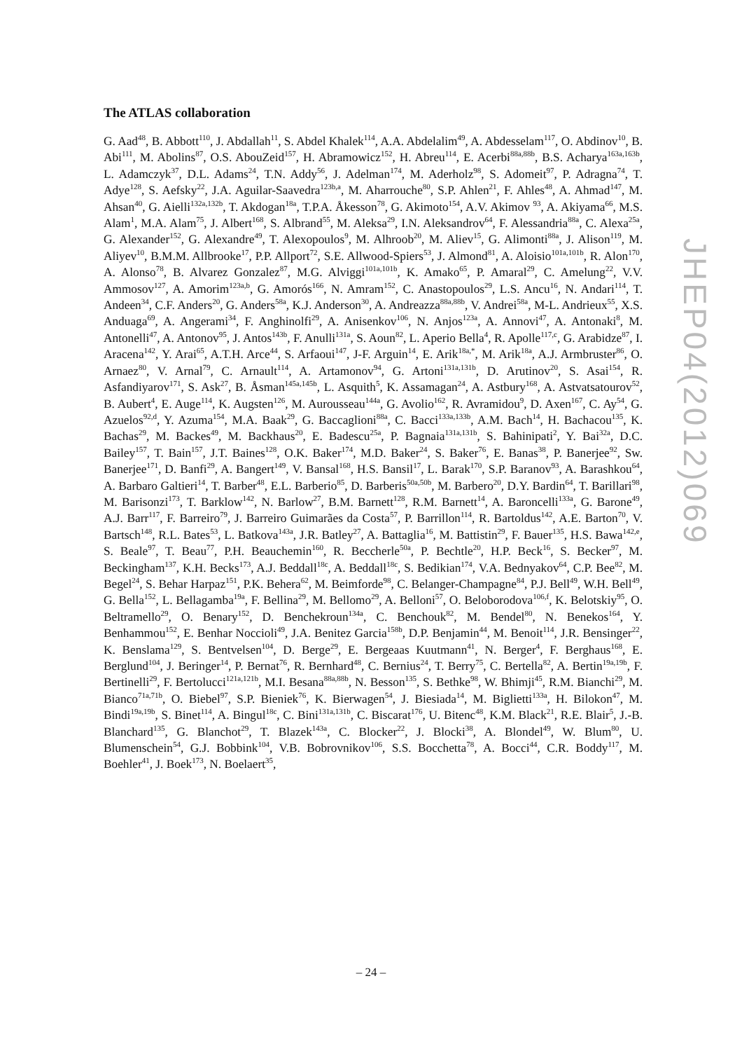The ATLAS collaboration
G. Aad<sup>48</sup>, B. Abbott<sup>110</sup>, J. Abdallah<sup>11</sup>, S. Abdel Khalek<sup>114</sup>, A.A. Abdelalim<sup>49</sup>, A. Abdesselam<sup>117</sup>, O. Abdinov<sup>10</sup>, B. Abi<sup>111</sup>, M. Abolins<sup>87</sup>, O.S. AbouZeid<sup>157</sup>, H. Abramowicz<sup>152</sup>, H. Abreu<sup>114</sup>, E. Acerbi<sup>88a,88b</sup>, B.S. Acharya<sup>163a,163b</sup>, L. Adamczyk<sup>37</sup>, D.L. Adams<sup>24</sup>, T.N. Addy<sup>56</sup>, J. Adelman<sup>174</sup>, M. Aderholz<sup>98</sup>, S. Adomeit<sup>97</sup>, P. Adragna<sup>74</sup>, T. Adye<sup>128</sup>, S. Aefsky<sup>22</sup>, J.A. Aguilar-Saavedra<sup>123b,a</sup>, M. Aharrouche<sup>80</sup>, S.P. Ahlen<sup>21</sup>, F. Ahles<sup>48</sup>, A. Ahmad<sup>147</sup>, M. Ahsan<sup>40</sup>, G. Aielli<sup>132a,132b</sup>, T. Akdogan<sup>18a</sup>, T.P.A. Åkesson<sup>78</sup>, G. Akimoto<sup>154</sup>, A.V. Akimov <sup>93</sup>, A. Akiyama<sup>66</sup>, M.S. Alam<sup>1</sup>, M.A. Alam<sup>75</sup>, J. Albert<sup>168</sup>, S. Albrand<sup>55</sup>, M. Aleksa<sup>29</sup>, I.N. Aleksandrov<sup>64</sup>, F. Alessandria<sup>88a</sup>, C. Alexa<sup>25a</sup>, G. Alexander<sup>152</sup>, G. Alexandre<sup>49</sup>, T. Alexopoulos<sup>9</sup>, M. Alhroob<sup>20</sup>, M. Aliev<sup>15</sup>, G. Alimonti<sup>88a</sup>, J. Alison<sup>119</sup>, M. Aliyev<sup>10</sup>, B.M.M. Allbrooke<sup>17</sup>, P.P. Allport<sup>72</sup>, S.E. Allwood-Spiers<sup>53</sup>, J. Almond<sup>81</sup>, A. Aloisio<sup>101a,101b</sup>, R. Alon<sup>170</sup>, A. Alonso<sup>78</sup>, B. Alvarez Gonzalez<sup>87</sup>, M.G. Alviggi<sup>101a,101b</sup>, K. Amako<sup>65</sup>, P. Amaral<sup>29</sup>, C. Amelung<sup>22</sup>, V.V. Ammosov<sup>127</sup>, A. Amorim<sup>123a,b</sup>, G. Amorós<sup>166</sup>, N. Amram<sup>152</sup>, C. Anastopoulos<sup>29</sup>, L.S. Ancu<sup>16</sup>, N. Andari<sup>114</sup>, T. Andeen<sup>34</sup>, C.F. Anders<sup>20</sup>, G. Anders<sup>58a</sup>, K.J. Anderson<sup>30</sup>, A. Andreazza<sup>88a,88b</sup>, V. Andrei<sup>58a</sup>, M-L. Andrieux<sup>55</sup>, X.S. Anduaga<sup>69</sup>, A. Angerami<sup>34</sup>, F. Anghinolfi<sup>29</sup>, A. Anisenkov<sup>106</sup>, N. Anjos<sup>123a</sup>, A. Annovi<sup>47</sup>, A. Antonaki<sup>8</sup>, M. Antonelli<sup>47</sup>, A. Antonov<sup>95</sup>, J. Antos<sup>143b</sup>, F. Anulli<sup>131a</sup>, S. Aoun<sup>82</sup>, L. Aperio Bella<sup>4</sup>, R. Apolle<sup>117,c</sup>, G. Arabidze<sup>87</sup>, I. Aracena<sup>142</sup>, Y. Arai<sup>65</sup>, A.T.H. Arce<sup>44</sup>, S. Arfaoui<sup>147</sup>, J-F. Arguin<sup>14</sup>, E. Arik<sup>18a,*</sup>, M. Arik<sup>18a</sup>, A.J. Armbruster<sup>86</sup>, O. Arnaez<sup>80</sup>, V. Arnal<sup>79</sup>, C. Arnault<sup>114</sup>, A. Artamonov<sup>94</sup>, G. Artoni<sup>131a,131b</sup>, D. Arutinov<sup>20</sup>, S. Asai<sup>154</sup>, R. Asfandiyarov<sup>171</sup>, S. Ask<sup>27</sup>, B. Åsman<sup>145a,145b</sup>, L. Asquith<sup>5</sup>, K. Assamagan<sup>24</sup>, A. Astbury<sup>168</sup>, A. Astvatsatourov<sup>52</sup>, B. Aubert<sup>4</sup>, E. Auge<sup>114</sup>, K. Augsten<sup>126</sup>, M. Aurousseau<sup>144a</sup>, G. Avolio<sup>162</sup>, R. Avramidou<sup>9</sup>, D. Axen<sup>167</sup>, C. Ay<sup>54</sup>, G. Azuelos<sup>92,d</sup>, Y. Azuma<sup>154</sup>, M.A. Baak<sup>29</sup>, G. Baccaglioni<sup>88a</sup>, C. Bacci<sup>133a,133b</sup>, A.M. Bach<sup>14</sup>, H. Bachacou<sup>135</sup>, K. Bachas<sup>29</sup>, M. Backes<sup>49</sup>, M. Backhaus<sup>20</sup>, E. Badescu<sup>25a</sup>, P. Bagnaia<sup>131a,131b</sup>, S. Bahinipati<sup>2</sup>, Y. Bai<sup>32a</sup>, D.C. Bailey<sup>157</sup>, T. Bain<sup>157</sup>, J.T. Baines<sup>128</sup>, O.K. Baker<sup>174</sup>, M.D. Baker<sup>24</sup>, S. Baker<sup>76</sup>, E. Banas<sup>38</sup>, P. Banerjee<sup>92</sup>, Sw. Banerjee<sup>171</sup>, D. Banfi<sup>29</sup>, A. Bangert<sup>149</sup>, V. Bansal<sup>168</sup>, H.S. Bansil<sup>17</sup>, L. Barak<sup>170</sup>, S.P. Baranov<sup>93</sup>, A. Barashkou<sup>64</sup>, A. Barbaro Galtieri<sup>14</sup>, T. Barber<sup>48</sup>, E.L. Barberio<sup>85</sup>, D. Barberis<sup>50a,50b</sup>, M. Barbero<sup>20</sup>, D.Y. Bardin<sup>64</sup>, T. Barillari<sup>98</sup>, M. Barisonzi<sup>173</sup>, T. Barklow<sup>142</sup>, N. Barlow<sup>27</sup>, B.M. Barnett<sup>128</sup>, R.M. Barnett<sup>14</sup>, A. Baroncelli<sup>133a</sup>, G. Barone<sup>49</sup>, A.J. Barr<sup>117</sup>, F. Barreiro<sup>79</sup>, J. Barreiro Guimarães da Costa<sup>57</sup>, P. Barrillon<sup>114</sup>, R. Bartoldus<sup>142</sup>, A.E. Barton<sup>70</sup>, V. Bartsch<sup>148</sup>, R.L. Bates<sup>53</sup>, L. Batkova<sup>143a</sup>, J.R. Batley<sup>27</sup>, A. Battaglia<sup>16</sup>, M. Battistin<sup>29</sup>, F. Bauer<sup>135</sup>, H.S. Bawa<sup>142,e</sup>, S. Beale<sup>97</sup>, T. Beau<sup>77</sup>, P.H. Beauchemin<sup>160</sup>, R. Beccherle<sup>50a</sup>, P. Bechtle<sup>20</sup>, H.P. Beck<sup>16</sup>, S. Becker<sup>97</sup>, M. Beckingham<sup>137</sup>, K.H. Becks<sup>173</sup>, A.J. Beddall<sup>18c</sup>, A. Beddall<sup>18c</sup>, S. Bedikian<sup>174</sup>, V.A. Bednyakov<sup>64</sup>, C.P. Bee<sup>82</sup>, M. Begel<sup>24</sup>, S. Behar Harpaz<sup>151</sup>, P.K. Behera<sup>62</sup>, M. Beimforde<sup>98</sup>, C. Belanger-Champagne<sup>84</sup>, P.J. Bell<sup>49</sup>, W.H. Bell<sup>49</sup>, G. Bella<sup>152</sup>, L. Bellagamba<sup>19a</sup>, F. Bellina<sup>29</sup>, M. Bellomo<sup>29</sup>, A. Belloni<sup>57</sup>, O. Beloborodova<sup>106,f</sup>, K. Belotskiy<sup>95</sup>, O. Beltramello<sup>29</sup>, O. Benary<sup>152</sup>, D. Benchekroun<sup>134a</sup>, C. Benchouk<sup>82</sup>, M. Bendel<sup>80</sup>, N. Benekos<sup>164</sup>, Y. Benhammou<sup>152</sup>, E. Benhar Noccioli<sup>49</sup>, J.A. Benitez Garcia<sup>158b</sup>, D.P. Benjamin<sup>44</sup>, M. Benoit<sup>114</sup>, J.R. Bensinger<sup>22</sup>, K. Benslama<sup>129</sup>, S. Bentvelsen<sup>104</sup>, D. Berge<sup>29</sup>, E. Bergeaas Kuutmann<sup>41</sup>, N. Berger<sup>4</sup>, F. Berghaus<sup>168</sup>, E. Berglund<sup>104</sup>, J. Beringer<sup>14</sup>, P. Bernat<sup>76</sup>, R. Bernhard<sup>48</sup>, C. Bernius<sup>24</sup>, T. Berry<sup>75</sup>, C. Bertella<sup>82</sup>, A. Bertin<sup>19a,19b</sup>, F. Bertinelli<sup>29</sup>, F. Bertolucci<sup>121a,121b</sup>, M.I. Besana<sup>88a,88b</sup>, N. Besson<sup>135</sup>, S. Bethke<sup>98</sup>, W. Bhimji<sup>45</sup>, R.M. Bianchi<sup>29</sup>, M. Bianco<sup>71a,71b</sup>, O. Biebel<sup>97</sup>, S.P. Bieniek<sup>76</sup>, K. Bierwagen<sup>54</sup>, J. Biesiada<sup>14</sup>, M. Biglietti<sup>133a</sup>, H. Bilokon<sup>47</sup>, M. Bindi<sup>19a,19b</sup>, S. Binet<sup>114</sup>, A. Bingul<sup>18c</sup>, C. Bini<sup>131a,131b</sup>, C. Biscarat<sup>176</sup>, U. Bitenc<sup>48</sup>, K.M. Black<sup>21</sup>, R.E. Blair<sup>5</sup>, J.-B. Blanchard<sup>135</sup>, G. Blanchot<sup>29</sup>, T. Blazek<sup>143a</sup>, C. Blocker<sup>22</sup>, J. Blocki<sup>38</sup>, A. Blondel<sup>49</sup>, W. Blum<sup>80</sup>, U. Blumenschein<sup>54</sup>, G.J. Bobbink<sup>104</sup>, V.B. Bobrovnikov<sup>106</sup>, S.S. Bocchetta<sup>78</sup>, A. Bocci<sup>44</sup>, C.R. Boddy<sup>117</sup>, M. Boehler<sup>41</sup>, J. Boek<sup>173</sup>, N. Boelaert<sup>35</sup>,
JHEP04(2012)069
– 24 –